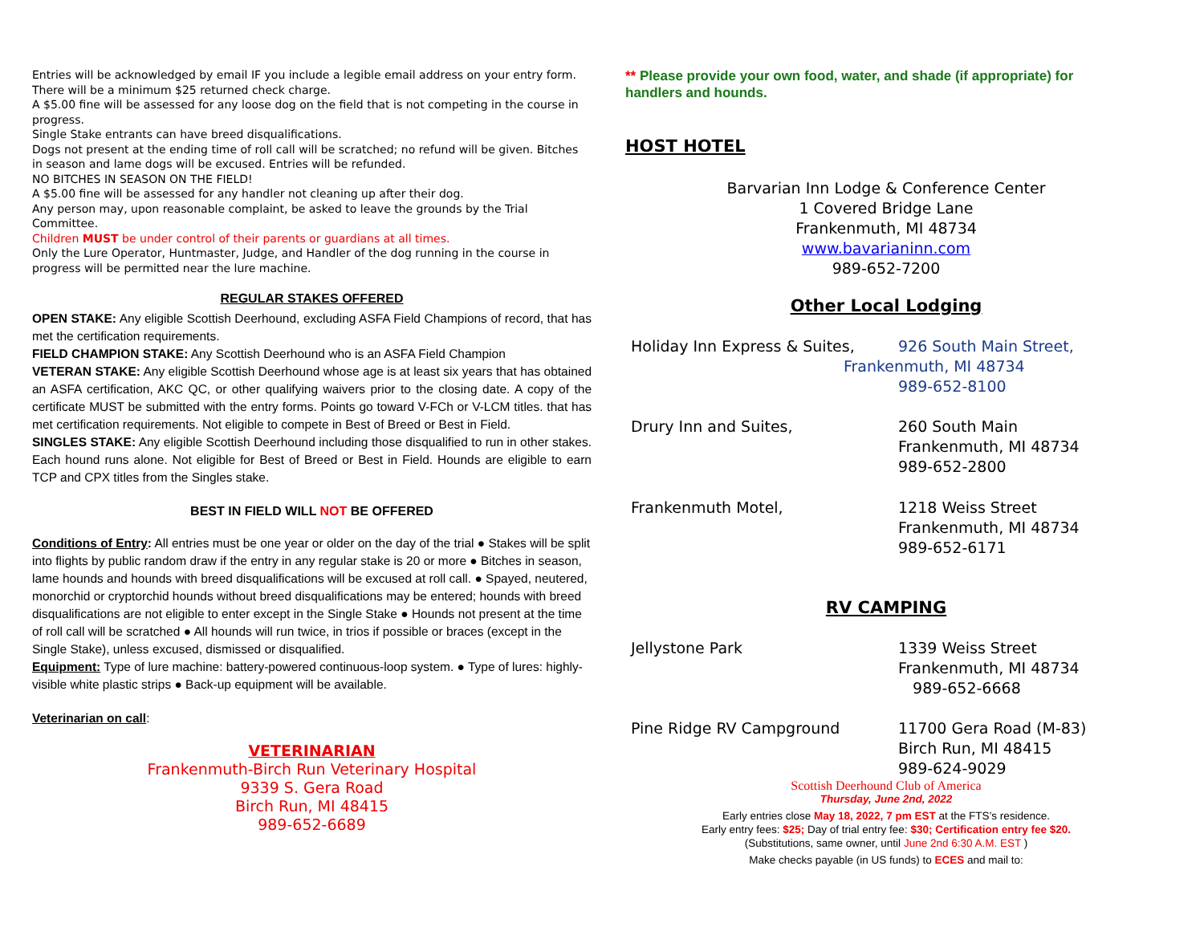Entries will be acknowledged by email IF you include a legible email address on your entry form.
There will be a minimum $25 returned check charge.
A $5.00 fine will be assessed for any loose dog on the field that is not competing in the course in progress.
Single Stake entrants can have breed disqualifications.
Dogs not present at the ending time of roll call will be scratched; no refund will be given. Bitches in season and lame dogs will be excused. Entries will be refunded.
NO BITCHES IN SEASON ON THE FIELD!
A $5.00 fine will be assessed for any handler not cleaning up after their dog.
Any person may, upon reasonable complaint, be asked to leave the grounds by the Trial Committee.
Children MUST be under control of their parents or guardians at all times.
Only the Lure Operator, Huntmaster, Judge, and Handler of the dog running in the course in progress will be permitted near the lure machine.
REGULAR STAKES OFFERED
OPEN STAKE: Any eligible Scottish Deerhound, excluding ASFA Field Champions of record, that has met the certification requirements.
FIELD CHAMPION STAKE: Any Scottish Deerhound who is an ASFA Field Champion
VETERAN STAKE: Any eligible Scottish Deerhound whose age is at least six years that has obtained an ASFA certification, AKC QC, or other qualifying waivers prior to the closing date. A copy of the certificate MUST be submitted with the entry forms. Points go toward V-FCh or V-LCM titles. that has met certification requirements. Not eligible to compete in Best of Breed or Best in Field.
SINGLES STAKE: Any eligible Scottish Deerhound including those disqualified to run in other stakes. Each hound runs alone. Not eligible for Best of Breed or Best in Field. Hounds are eligible to earn TCP and CPX titles from the Singles stake.
BEST IN FIELD WILL NOT BE OFFERED
Conditions of Entry: All entries must be one year or older on the day of the trial ● Stakes will be split into flights by public random draw if the entry in any regular stake is 20 or more ● Bitches in season, lame hounds and hounds with breed disqualifications will be excused at roll call. ● Spayed, neutered, monorchid or cryptorchid hounds without breed disqualifications may be entered; hounds with breed disqualifications are not eligible to enter except in the Single Stake ● Hounds not present at the time of roll call will be scratched ● All hounds will run twice, in trios if possible or braces (except in the Single Stake), unless excused, dismissed or disqualified.
Equipment: Type of lure machine: battery-powered continuous-loop system. ● Type of lures: highly-visible white plastic strips ● Back-up equipment will be available.
Veterinarian on call:
VETERINARIAN
Frankenmuth-Birch Run Veterinary Hospital
9339 S. Gera Road
Birch Run, MI 48415
989-652-6689
** Please provide your own food, water, and shade (if appropriate) for handlers and hounds.
HOST HOTEL
Barvarian Inn Lodge & Conference Center
1 Covered Bridge Lane
Frankenmuth, MI 48734
www.bavarianinn.com
989-652-7200
Other Local Lodging
Holiday Inn Express & Suites, 926 South Main Street,
Frankenmuth, MI 48734
989-652-8100
Drury Inn and Suites, 260 South Main
Frankenmuth, MI 48734
989-652-2800
Frankenmuth Motel, 1218 Weiss Street
Frankenmuth, MI 48734
989-652-6171
RV CAMPING
Jellystone Park 1339 Weiss Street
Frankenmuth, MI 48734
989-652-6668
Pine Ridge RV Campground 11700 Gera Road (M-83)
Birch Run, MI 48415
989-624-9029
Scottish Deerhound Club of America
Thursday, June 2nd, 2022
Early entries close May 18, 2022, 7 pm EST at the FTS’s residence.
Early entry fees: $25; Day of trial entry fee: $30; Certification entry fee $20.
(Substitutions, same owner, until June 2nd 6:30 A.M. EST )
Make checks payable (in US funds) to ECES and mail to: